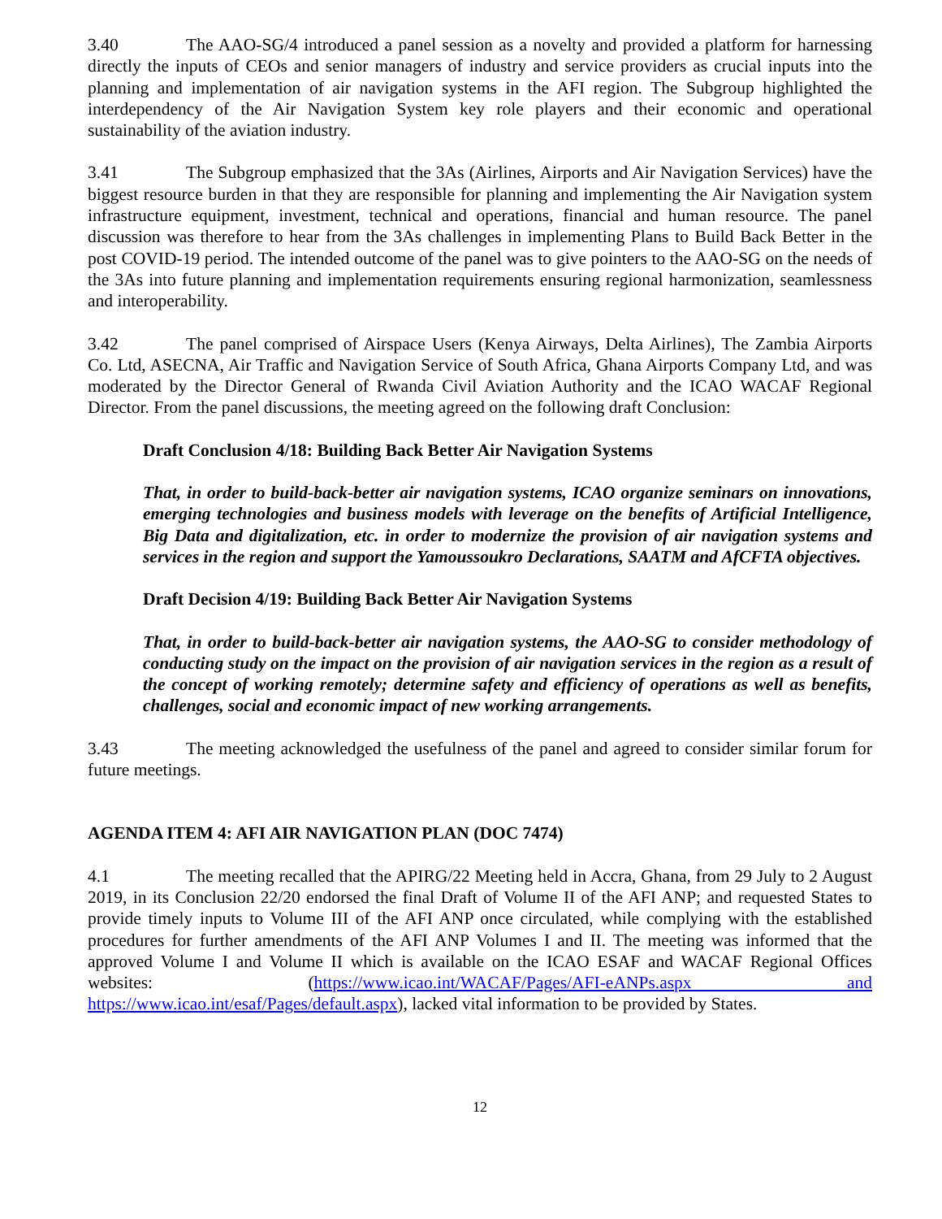3.40 The AAO-SG/4 introduced a panel session as a novelty and provided a platform for harnessing directly the inputs of CEOs and senior managers of industry and service providers as crucial inputs into the planning and implementation of air navigation systems in the AFI region. The Subgroup highlighted the interdependency of the Air Navigation System key role players and their economic and operational sustainability of the aviation industry.
3.41 The Subgroup emphasized that the 3As (Airlines, Airports and Air Navigation Services) have the biggest resource burden in that they are responsible for planning and implementing the Air Navigation system infrastructure equipment, investment, technical and operations, financial and human resource. The panel discussion was therefore to hear from the 3As challenges in implementing Plans to Build Back Better in the post COVID-19 period. The intended outcome of the panel was to give pointers to the AAO-SG on the needs of the 3As into future planning and implementation requirements ensuring regional harmonization, seamlessness and interoperability.
3.42 The panel comprised of Airspace Users (Kenya Airways, Delta Airlines), The Zambia Airports Co. Ltd, ASECNA, Air Traffic and Navigation Service of South Africa, Ghana Airports Company Ltd, and was moderated by the Director General of Rwanda Civil Aviation Authority and the ICAO WACAF Regional Director. From the panel discussions, the meeting agreed on the following draft Conclusion:
Draft Conclusion 4/18: Building Back Better Air Navigation Systems
That, in order to build-back-better air navigation systems, ICAO organize seminars on innovations, emerging technologies and business models with leverage on the benefits of Artificial Intelligence, Big Data and digitalization, etc. in order to modernize the provision of air navigation systems and services in the region and support the Yamoussoukro Declarations, SAATM and AfCFTA objectives.
Draft Decision 4/19: Building Back Better Air Navigation Systems
That, in order to build-back-better air navigation systems, the AAO-SG to consider methodology of conducting study on the impact on the provision of air navigation services in the region as a result of the concept of working remotely; determine safety and efficiency of operations as well as benefits, challenges, social and economic impact of new working arrangements.
3.43 The meeting acknowledged the usefulness of the panel and agreed to consider similar forum for future meetings.
AGENDA ITEM 4: AFI AIR NAVIGATION PLAN (DOC 7474)
4.1 The meeting recalled that the APIRG/22 Meeting held in Accra, Ghana, from 29 July to 2 August 2019, in its Conclusion 22/20 endorsed the final Draft of Volume II of the AFI ANP; and requested States to provide timely inputs to Volume III of the AFI ANP once circulated, while complying with the established procedures for further amendments of the AFI ANP Volumes I and II. The meeting was informed that the approved Volume I and Volume II which is available on the ICAO ESAF and WACAF Regional Offices websites: (https://www.icao.int/WACAF/Pages/AFI-eANPs.aspx and https://www.icao.int/esaf/Pages/default.aspx), lacked vital information to be provided by States.
12